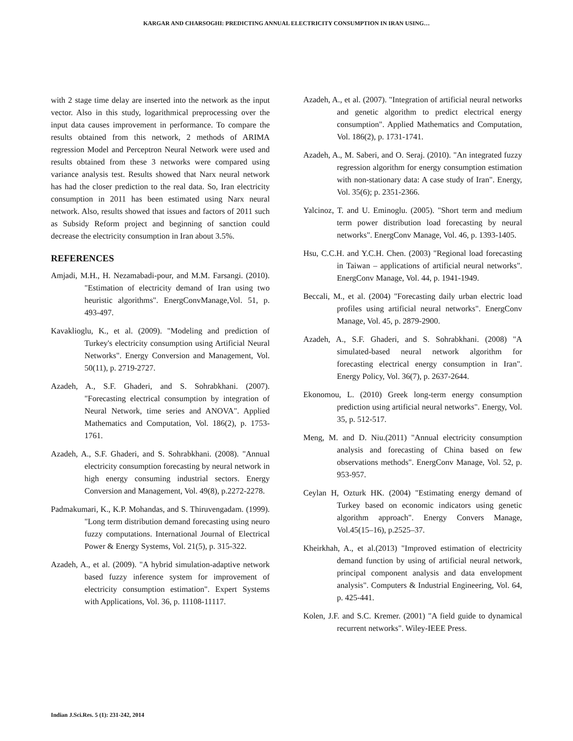KARGAR AND CHARSOGHI: PREDICTING ANNUAL ELECTRICITY CONSUMPTION IN IRAN USING…
with 2 stage time delay are inserted into the network as the input vector. Also in this study, logarithmical preprocessing over the input data causes improvement in performance. To compare the results obtained from this network, 2 methods of ARIMA regression Model and Perceptron Neural Network were used and results obtained from these 3 networks were compared using variance analysis test. Results showed that Narx neural network has had the closer prediction to the real data. So, Iran electricity consumption in 2011 has been estimated using Narx neural network. Also, results showed that issues and factors of 2011 such as Subsidy Reform project and beginning of sanction could decrease the electricity consumption in Iran about 3.5%.
REFERENCES
Amjadi, M.H., H. Nezamabadi-pour, and M.M. Farsangi. (2010). "Estimation of electricity demand of Iran using two heuristic algorithms". EnergConvManage,Vol. 51, p. 493-497.
Kavaklioglu, K., et al. (2009). "Modeling and prediction of Turkey's electricity consumption using Artificial Neural Networks". Energy Conversion and Management, Vol. 50(11), p. 2719-2727.
Azadeh, A., S.F. Ghaderi, and S. Sohrabkhani. (2007). "Forecasting electrical consumption by integration of Neural Network, time series and ANOVA". Applied Mathematics and Computation, Vol. 186(2), p. 1753-1761.
Azadeh, A., S.F. Ghaderi, and S. Sohrabkhani. (2008). "Annual electricity consumption forecasting by neural network in high energy consuming industrial sectors. Energy Conversion and Management, Vol. 49(8), p.2272-2278.
Padmakumari, K., K.P. Mohandas, and S. Thiruvengadam. (1999). "Long term distribution demand forecasting using neuro fuzzy computations. International Journal of Electrical Power & Energy Systems, Vol. 21(5), p. 315-322.
Azadeh, A., et al. (2009). "A hybrid simulation-adaptive network based fuzzy inference system for improvement of electricity consumption estimation". Expert Systems with Applications, Vol. 36, p. 11108-11117.
Azadeh, A., et al. (2007). "Integration of artificial neural networks and genetic algorithm to predict electrical energy consumption". Applied Mathematics and Computation, Vol. 186(2), p. 1731-1741.
Azadeh, A., M. Saberi, and O. Seraj. (2010). "An integrated fuzzy regression algorithm for energy consumption estimation with non-stationary data: A case study of Iran". Energy, Vol. 35(6); p. 2351-2366.
Yalcinoz, T. and U. Eminoglu. (2005). "Short term and medium term power distribution load forecasting by neural networks". EnergConv Manage, Vol. 46, p. 1393-1405.
Hsu, C.C.H. and Y.C.H. Chen. (2003) "Regional load forecasting in Taiwan – applications of artificial neural networks". EnergConv Manage, Vol. 44, p. 1941-1949.
Beccali, M., et al. (2004) "Forecasting daily urban electric load profiles using artificial neural networks". EnergConv Manage, Vol. 45, p. 2879-2900.
Azadeh, A., S.F. Ghaderi, and S. Sohrabkhani. (2008) "A simulated-based neural network algorithm for forecasting electrical energy consumption in Iran". Energy Policy, Vol. 36(7), p. 2637-2644.
Ekonomou, L. (2010) Greek long-term energy consumption prediction using artificial neural networks". Energy, Vol. 35, p. 512-517.
Meng, M. and D. Niu.(2011) "Annual electricity consumption analysis and forecasting of China based on few observations methods". EnergConv Manage, Vol. 52, p. 953-957.
Ceylan H, Ozturk HK. (2004) "Estimating energy demand of Turkey based on economic indicators using genetic algorithm approach". Energy Convers Manage, Vol.45(15–16), p.2525–37.
Kheirkhah, A., et al.(2013) "Improved estimation of electricity demand function by using of artificial neural network, principal component analysis and data envelopment analysis". Computers & Industrial Engineering, Vol. 64, p. 425-441.
Kolen, J.F. and S.C. Kremer. (2001) "A field guide to dynamical recurrent networks". Wiley-IEEE Press.
Indian J.Sci.Res. 5 (1): 231-242, 2014